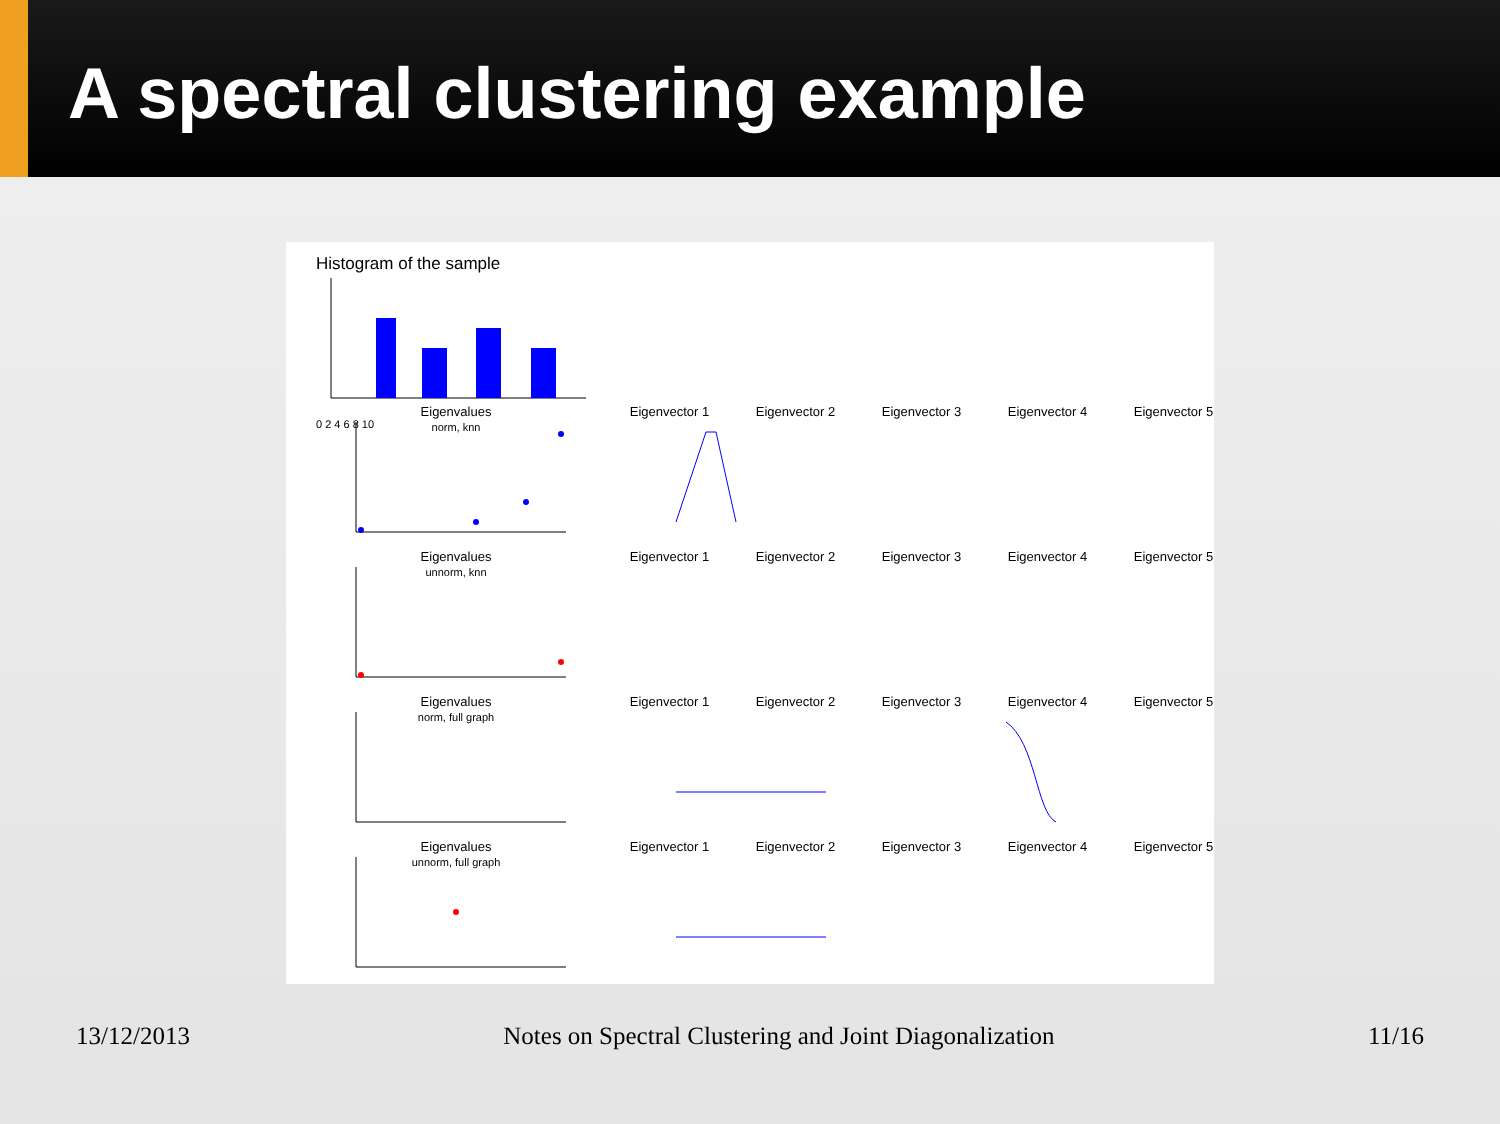A spectral clustering example
Histogram of the sample
0 2 4 6 8 10
Eigenvalues
norm, knn
Eigenvector 1 Eigenvector 2 Eigenvector 3 Eigenvector 4 Eigenvector 5
Eigenvalues
unnorm, knn
Eigenvector 1 Eigenvector 2 Eigenvector 3 Eigenvector 4 Eigenvector 5
Eigenvalues
norm, full graph
Eigenvector 1 Eigenvector 2 Eigenvector 3 Eigenvector 4 Eigenvector 5
Eigenvalues
unnorm, full graph
Eigenvector 1 Eigenvector 2 Eigenvector 3 Eigenvector 4 Eigenvector 5
13/12/2013 Notes on Spectral Clustering and Joint Diagonalization 11/16